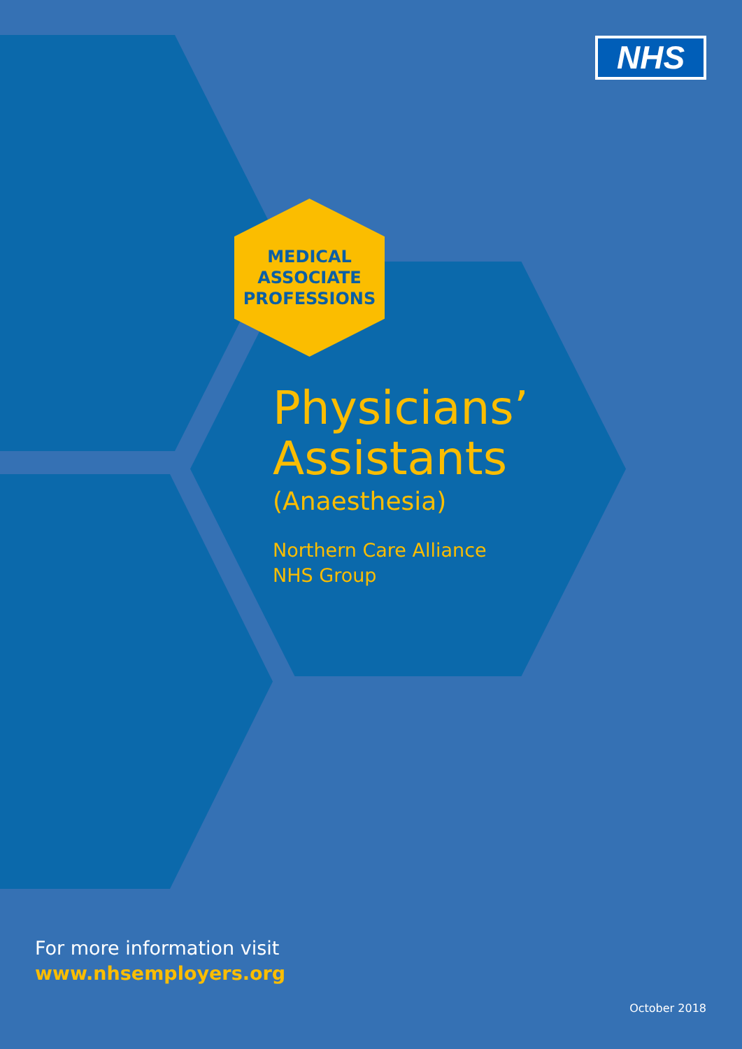NHS
MEDICAL
ASSOCIATE
PROFESSIONS
Physicians’
Assistants
(Anaesthesia)
Northern Care Alliance
NHS Group
For more information visit
www.nhsemployers.org
October 2018